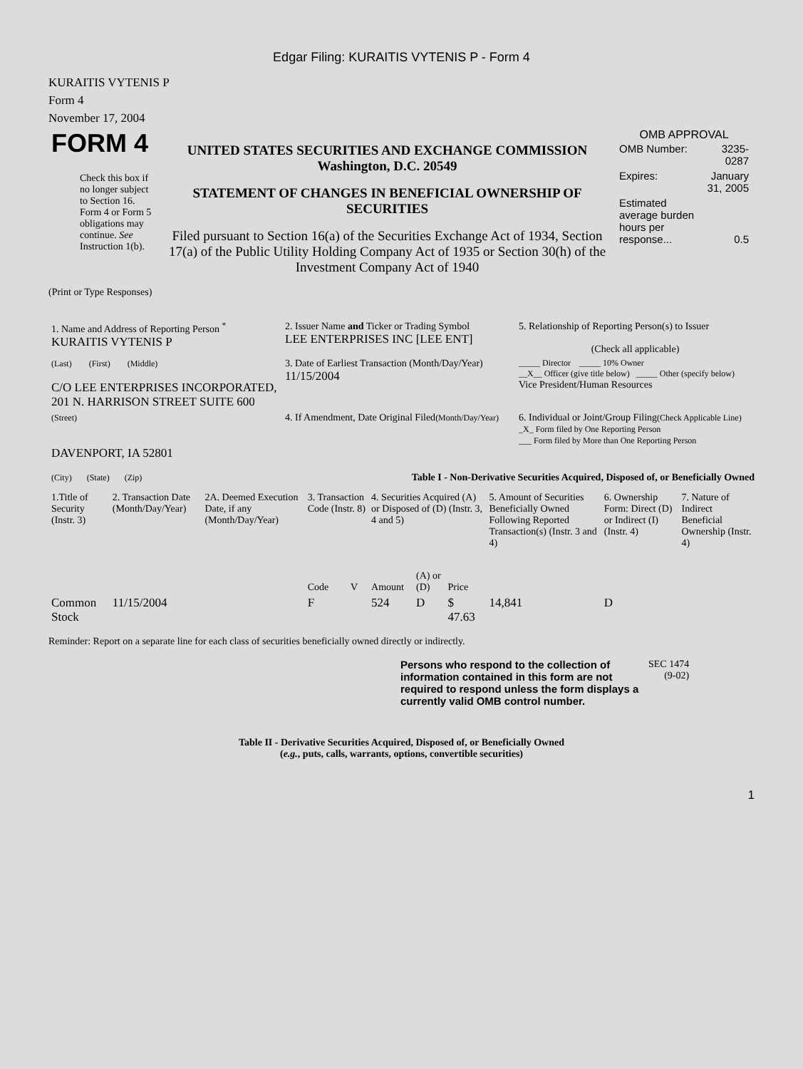Edgar Filing: KURAITIS VYTENIS P - Form 4
KURAITIS VYTENIS P
Form 4
November 17, 2004
| FORM 4 Check this box if no longer subject to Section 16. Form 4 or Form 5 obligations may continue. See Instruction 1(b). | UNITED STATES SECURITIES AND EXCHANGE COMMISSION Washington, D.C. 20549 STATEMENT OF CHANGES IN BENEFICIAL OWNERSHIP OF SECURITIES Filed pursuant to Section 16(a) of the Securities Exchange Act of 1934, Section 17(a) of the Public Utility Holding Company Act of 1935 or Section 30(h) of the Investment Company Act of 1940 | OMB APPROVAL / OMB Number: / 3235-0287 / / Expires: / January 31, 2005 / / Estimated average burden hours per response... / 0.5 / |
(Print or Type Responses)
| 1. Name and Address of Reporting Person <sup>*</sup> KURAITIS VYTENIS P | 2. Issuer Name and Ticker or Trading Symbol LEE ENTERPRISES INC [LEE ENT] | 5. Relationship of Reporting Person(s) to Issuer (Check all applicable) |
| (Last) (First) (Middle) C/O LEE ENTERPRISES INCORPORATED, 201 N. HARRISON STREET SUITE 600 | 3. Date of Earliest Transaction (Month/Day/Year) 11/15/2004 | _____ Director _____ 10% Owner __X__ Officer (give title below) _____ Other (specify below) Vice President/Human Resources |
| (Street) DAVENPORT, IA 52801 (City) (State) (Zip) | 4. If Amendment, Date Original Filed (Month/Day/Year) | 6. Individual or Joint/Group Filing (Check Applicable Line) _X_ Form filed by One Reporting Person ___ Form filed by More than One Reporting Person |
Table I - Non-Derivative Securities Acquired, Disposed of, or Beneficially Owned
| 1.Title of Security (Instr. 3) | 2. Transaction Date (Month/Day/Year) | 2A. Deemed Execution Date, if any (Month/Day/Year) | 3. Transaction Code (Instr. 8) | | 4. Securities Acquired (A) or Disposed of (D) (Instr. 3, 4 and 5) | | | 5. Amount of Securities Beneficially Owned Following Reported Transaction(s) (Instr. 3 and 4) | 6. Ownership Form: Direct (D) or Indirect (I) (Instr. 4) | 7. Nature of Indirect Beneficial Ownership (Instr. 4) |
| --- | --- | --- | --- | --- | --- | --- | --- | --- | --- | --- |
| | | | Code | V | Amount | (A) or (D) | Price | | | |
| Common Stock | 11/15/2004 | | F | | 524 | D | $ 47.63 | 14,841 | D | |
Reminder: Report on a separate line for each class of securities beneficially owned directly or indirectly.
| Persons who respond to the collection of information contained in this form are not required to respond unless the form displays a currently valid OMB control number. | SEC 1474 (9-02) |
Table II - Derivative Securities Acquired, Disposed of, or Beneficially Owned
(e.g., puts, calls, warrants, options, convertible securities)
1